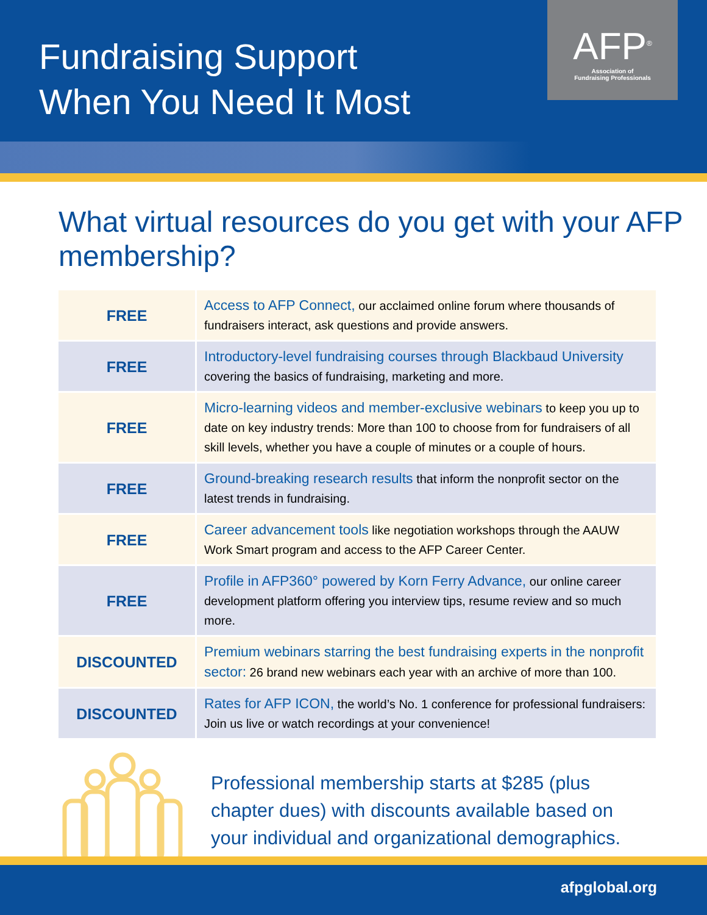Fundraising Support
When You Need It Most
AFP<sup>®</sup>
Association of
Fundraising Professionals
What virtual resources do you get with your AFP membership?
| FREE | Access to AFP Connect, our acclaimed online forum where thousands of fundraisers interact, ask questions and provide answers. |
| FREE | Introductory-level fundraising courses through Blackbaud University covering the basics of fundraising, marketing and more. |
| FREE | Micro-learning videos and member-exclusive webinars to keep you up to date on key industry trends: More than 100 to choose from for fundraisers of all skill levels, whether you have a couple of minutes or a couple of hours. |
| FREE | Ground-breaking research results that inform the nonprofit sector on the latest trends in fundraising. |
| FREE | Career advancement tools like negotiation workshops through the AAUW Work Smart program and access to the AFP Career Center. |
| FREE | Profile in AFP360° powered by Korn Ferry Advance, our online career development platform offering you interview tips, resume review and so much more. |
| DISCOUNTED | Premium webinars starring the best fundraising experts in the nonprofit sector: 26 brand new webinars each year with an archive of more than 100. |
| DISCOUNTED | Rates for AFP ICON, the world’s No. 1 conference for professional fundraisers: Join us live or watch recordings at your convenience! |
Professional membership starts at $285 (plus chapter dues) with discounts available based on your individual and organizational demographics.
afpglobal.org